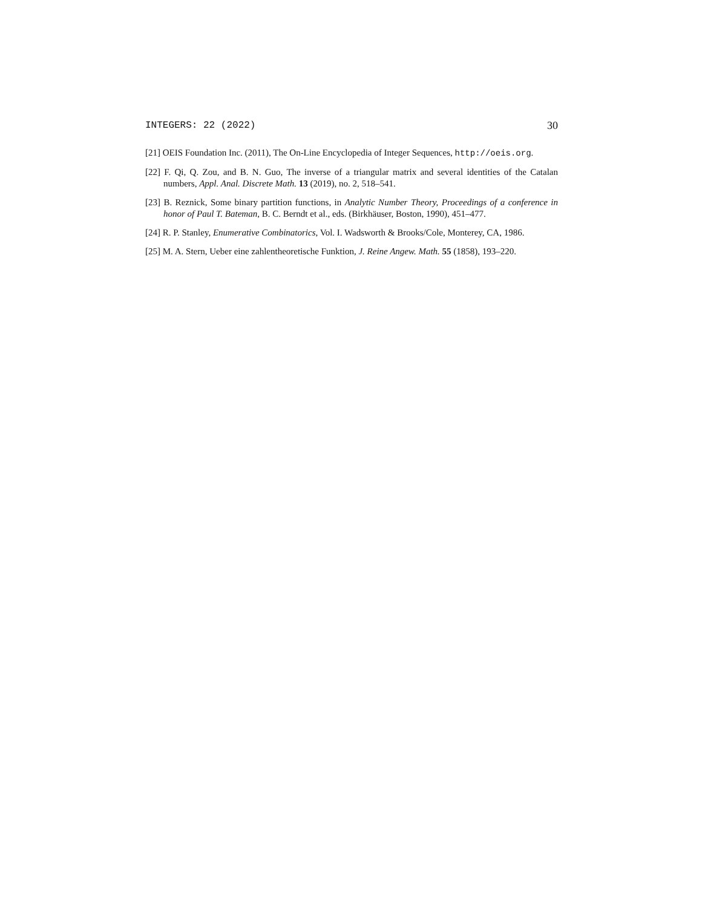INTEGERS: 22 (2022) 30
[21] OEIS Foundation Inc. (2011), The On-Line Encyclopedia of Integer Sequences, http://oeis.org.
[22] F. Qi, Q. Zou, and B. N. Guo, The inverse of a triangular matrix and several identities of the Catalan numbers, Appl. Anal. Discrete Math. 13 (2019), no. 2, 518–541.
[23] B. Reznick, Some binary partition functions, in Analytic Number Theory, Proceedings of a conference in honor of Paul T. Bateman, B. C. Berndt et al., eds. (Birkhäuser, Boston, 1990), 451–477.
[24] R. P. Stanley, Enumerative Combinatorics, Vol. I. Wadsworth & Brooks/Cole, Monterey, CA, 1986.
[25] M. A. Stern, Ueber eine zahlentheoretische Funktion, J. Reine Angew. Math. 55 (1858), 193–220.